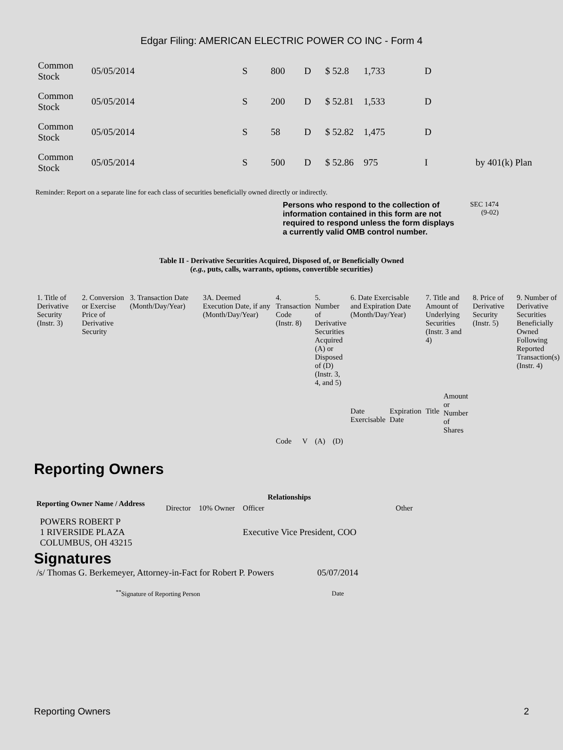Edgar Filing: AMERICAN ELECTRIC POWER CO INC - Form 4
| Common Stock | 05/05/2014 | S | 800 | D | $ 52.8 | 1,733 | D | |
| Common Stock | 05/05/2014 | S | 200 | D | $ 52.81 | 1,533 | D | |
| Common Stock | 05/05/2014 | S | 58 | D | $ 52.82 | 1,475 | D | |
| Common Stock | 05/05/2014 | S | 500 | D | $ 52.86 | 975 | I | by 401(k) Plan |
Reminder: Report on a separate line for each class of securities beneficially owned directly or indirectly.
Persons who respond to the collection of information contained in this form are not required to respond unless the form displays a currently valid OMB control number. SEC 1474
(9-02)
Table II - Derivative Securities Acquired, Disposed of, or Beneficially Owned
(e.g., puts, calls, warrants, options, convertible securities)
| 1. Title of Derivative Security (Instr. 3) | 2. Conversion or Exercise Price of Derivative Security | 3. Transaction Date (Month/Day/Year) | 3A. Deemed Execution Date, if any (Month/Day/Year) | 4. Transaction Code (Instr. 8) | | 5. Number of Derivative Securities Acquired (A) or Disposed of (D) (Instr. 3, 4, and 5) | | 6. Date Exercisable and Expiration Date (Month/Day/Year) | | 7. Title and Amount of Underlying Securities (Instr. 3 and 4) | | 8. Price of Derivative Security (Instr. 5) | 9. Number of Derivative Securities Beneficially Owned Following Reported Transaction(s) (Instr. 4) |
| | | | | Code | V | (A) | (D) | Date Exercisable | Expiration Date | Title | Amount or Number of Shares | | |
Reporting Owners
| Reporting Owner Name / Address | Relationships | | | |
| --- | --- | --- | --- | --- |
| | Director | 10% Owner | Officer | Other |
| POWERS ROBERT P 1 RIVERSIDE PLAZA COLUMBUS, OH 43215 | | | Executive Vice President, COO | |
Signatures
| /s/ Thomas G. Berkemeyer, Attorney-in-Fact for Robert P. Powers | 05/07/2014 |
| <sup>**</sup> Signature of Reporting Person | Date |
Reporting Owners 2